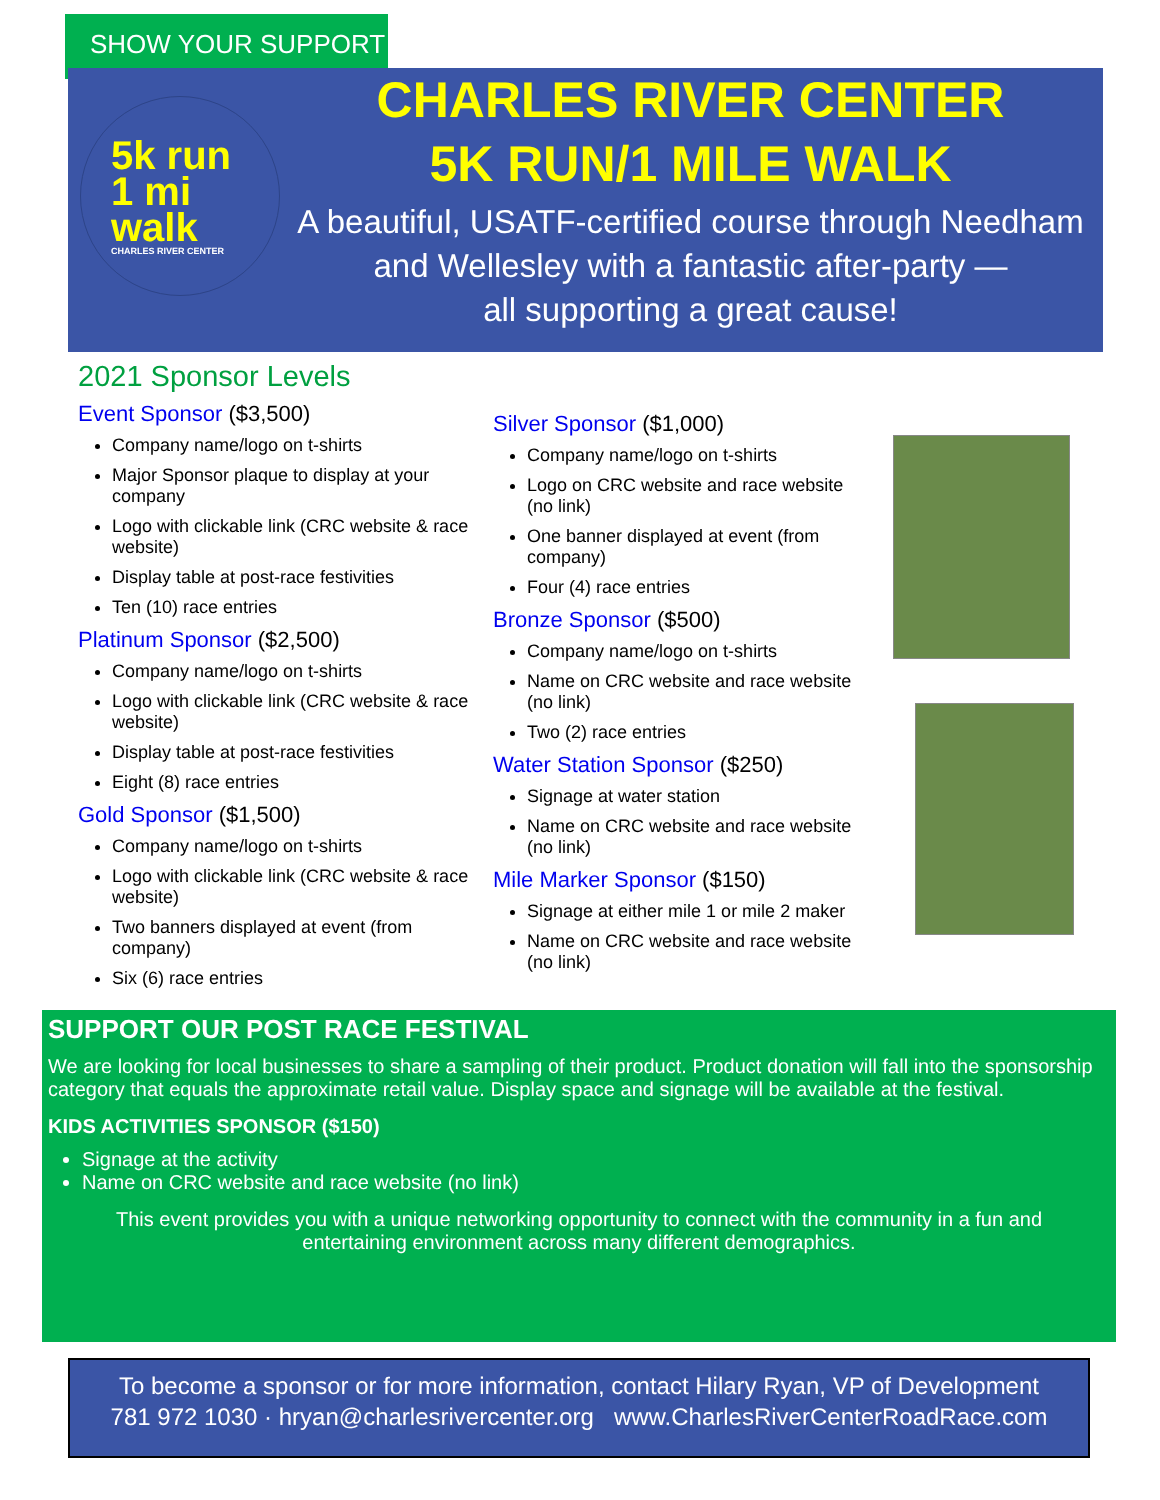SHOW YOUR SUPPORT
5k run
1 mi walk
CHARLES RIVER CENTER
CHARLES RIVER CENTER
5K RUN/1 MILE WALK
A beautiful, USATF-certified course through Needham and Wellesley with a fantastic after-party —
all supporting a great cause!
2021 Sponsor Levels
Event Sponsor ($3,500)
Company name/logo on t-shirts
Major Sponsor plaque to display at your company
Logo with clickable link (CRC website & race website)
Display table at post-race festivities
Ten (10) race entries
Platinum Sponsor ($2,500)
Company name/logo on t-shirts
Logo with clickable link (CRC website & race website)
Display table at post-race festivities
Eight (8) race entries
Gold Sponsor ($1,500)
Company name/logo on t-shirts
Logo with clickable link (CRC website & race website)
Two banners displayed at event (from company)
Six (6) race entries
Silver Sponsor ($1,000)
Company name/logo on t-shirts
Logo on CRC website and race website (no link)
One banner displayed at event (from company)
Four (4) race entries
Bronze Sponsor ($500)
Company name/logo on t-shirts
Name on CRC website and race website (no link)
Two (2) race entries
Water Station Sponsor ($250)
Signage at water station
Name on CRC website and race website (no link)
Mile Marker Sponsor ($150)
Signage at either mile 1 or mile 2 maker
Name on CRC website and race website (no link)
SUPPORT OUR POST RACE FESTIVAL
We are looking for local businesses to share a sampling of their product. Product donation will fall into the sponsorship category that equals the approximate retail value. Display space and signage will be available at the festival.
KIDS ACTIVITIES SPONSOR ($150)
Signage at the activity
Name on CRC website and race website (no link)
This event provides you with a unique networking opportunity to connect with the community in a fun and entertaining environment across many different demographics.
To become a sponsor or for more information, contact Hilary Ryan, VP of Development
781 972 1030 · hryan@charlesrivercenter.org www.CharlesRiverCenterRoadRace.com